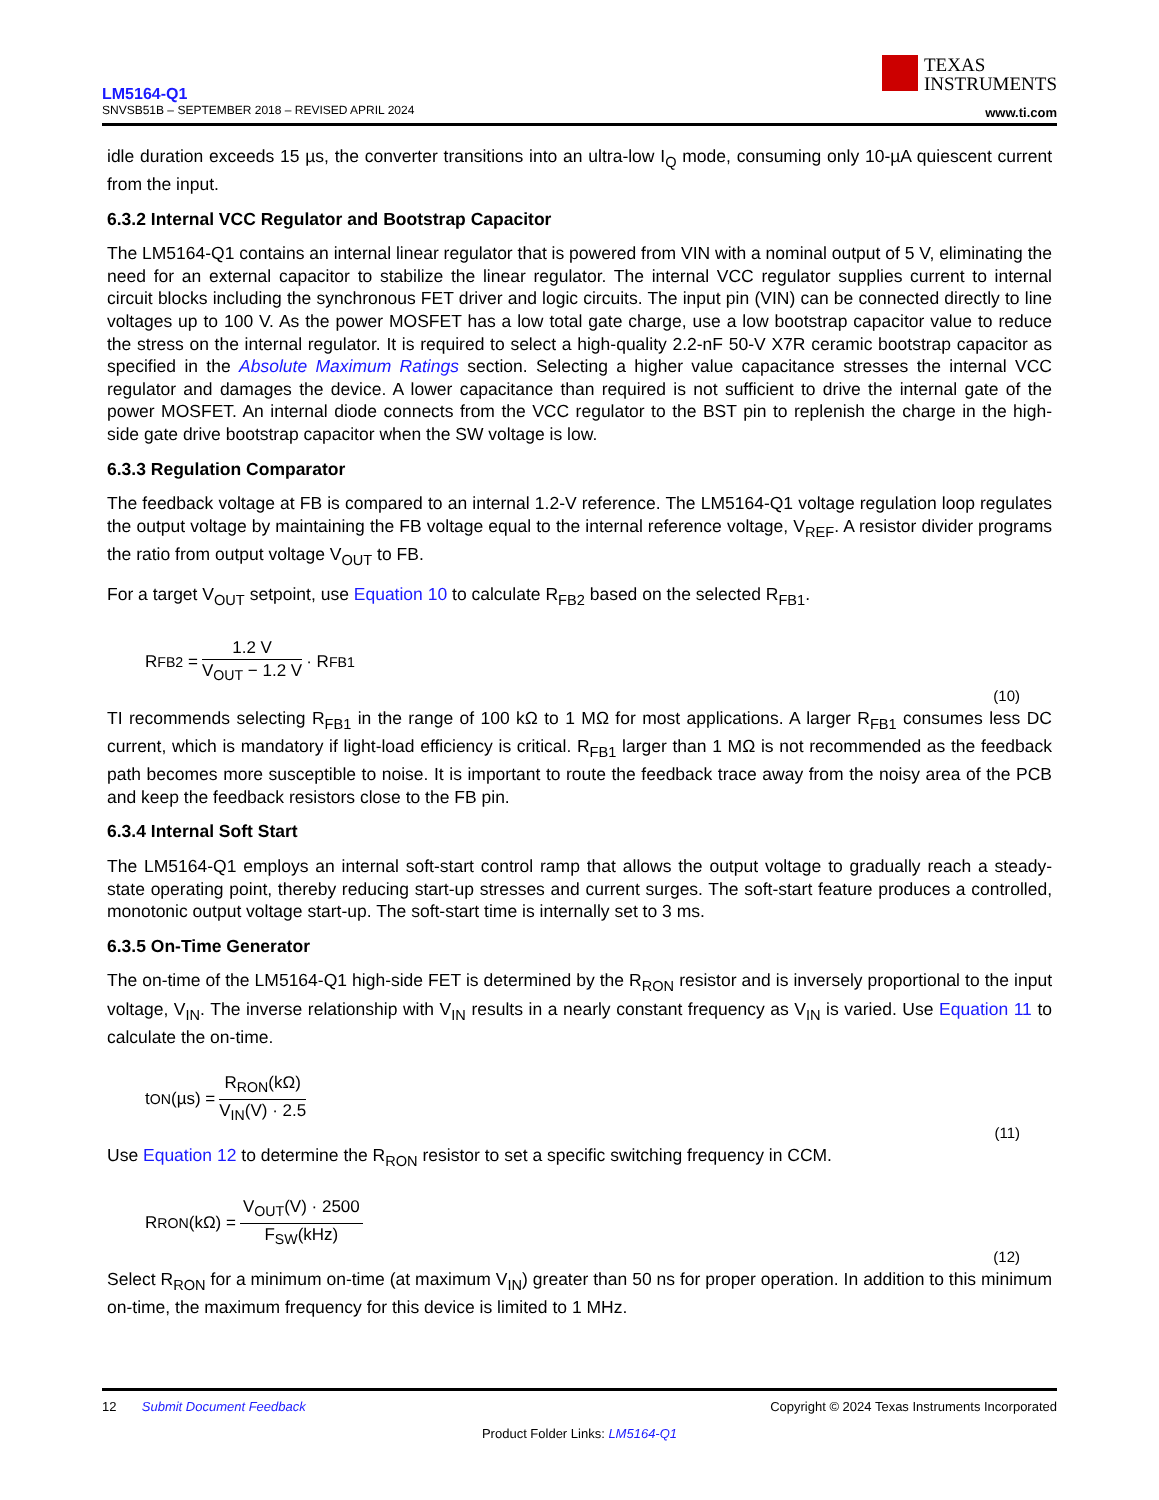LM5164-Q1
SNVSB51B – SEPTEMBER 2018 – REVISED APRIL 2024
TEXAS
INSTRUMENTS
www.ti.com
idle duration exceeds 15 µs, the converter transitions into an ultra-low I<sub>Q</sub> mode, consuming only 10-µA quiescent current from the input.
6.3.2 Internal VCC Regulator and Bootstrap Capacitor
The LM5164-Q1 contains an internal linear regulator that is powered from VIN with a nominal output of 5 V, eliminating the need for an external capacitor to stabilize the linear regulator. The internal VCC regulator supplies current to internal circuit blocks including the synchronous FET driver and logic circuits. The input pin (VIN) can be connected directly to line voltages up to 100 V. As the power MOSFET has a low total gate charge, use a low bootstrap capacitor value to reduce the stress on the internal regulator. It is required to select a high-quality 2.2-nF 50-V X7R ceramic bootstrap capacitor as specified in the Absolute Maximum Ratings section. Selecting a higher value capacitance stresses the internal VCC regulator and damages the device. A lower capacitance than required is not sufficient to drive the internal gate of the power MOSFET. An internal diode connects from the VCC regulator to the BST pin to replenish the charge in the high-side gate drive bootstrap capacitor when the SW voltage is low.
6.3.3 Regulation Comparator
The feedback voltage at FB is compared to an internal 1.2-V reference. The LM5164-Q1 voltage regulation loop regulates the output voltage by maintaining the FB voltage equal to the internal reference voltage, V<sub>REF</sub>. A resistor divider programs the ratio from output voltage V<sub>OUT</sub> to FB.
For a target V<sub>OUT</sub> setpoint, use Equation 10 to calculate R<sub>FB2</sub> based on the selected R<sub>FB1</sub>.
R<sub>FB2</sub> = 1.2 V V<sub>OUT</sub> − 1.2 V · R<sub>FB1</sub>
(10)
TI recommends selecting R<sub>FB1</sub> in the range of 100 kΩ to 1 MΩ for most applications. A larger R<sub>FB1</sub> consumes less DC current, which is mandatory if light-load efficiency is critical. R<sub>FB1</sub> larger than 1 MΩ is not recommended as the feedback path becomes more susceptible to noise. It is important to route the feedback trace away from the noisy area of the PCB and keep the feedback resistors close to the FB pin.
6.3.4 Internal Soft Start
The LM5164-Q1 employs an internal soft-start control ramp that allows the output voltage to gradually reach a steady-state operating point, thereby reducing start-up stresses and current surges. The soft-start feature produces a controlled, monotonic output voltage start-up. The soft-start time is internally set to 3 ms.
6.3.5 On-Time Generator
The on-time of the LM5164-Q1 high-side FET is determined by the R<sub>RON</sub> resistor and is inversely proportional to the input voltage, V<sub>IN</sub>. The inverse relationship with V<sub>IN</sub> results in a nearly constant frequency as V<sub>IN</sub> is varied. Use Equation 11 to calculate the on-time.
t<sub>ON</sub>(µs) = R<sub>RON</sub>(kΩ) V<sub>IN</sub>(V) · 2.5
(11)
Use Equation 12 to determine the R<sub>RON</sub> resistor to set a specific switching frequency in CCM.
R<sub>RON</sub>(kΩ) = V<sub>OUT</sub>(V) · 2500 F<sub>SW</sub>(kHz)
(12)
Select R<sub>RON</sub> for a minimum on-time (at maximum V<sub>IN</sub>) greater than 50 ns for proper operation. In addition to this minimum on-time, the maximum frequency for this device is limited to 1 MHz.
12 Submit Document Feedback Copyright © 2024 Texas Instruments Incorporated
Product Folder Links: LM5164-Q1